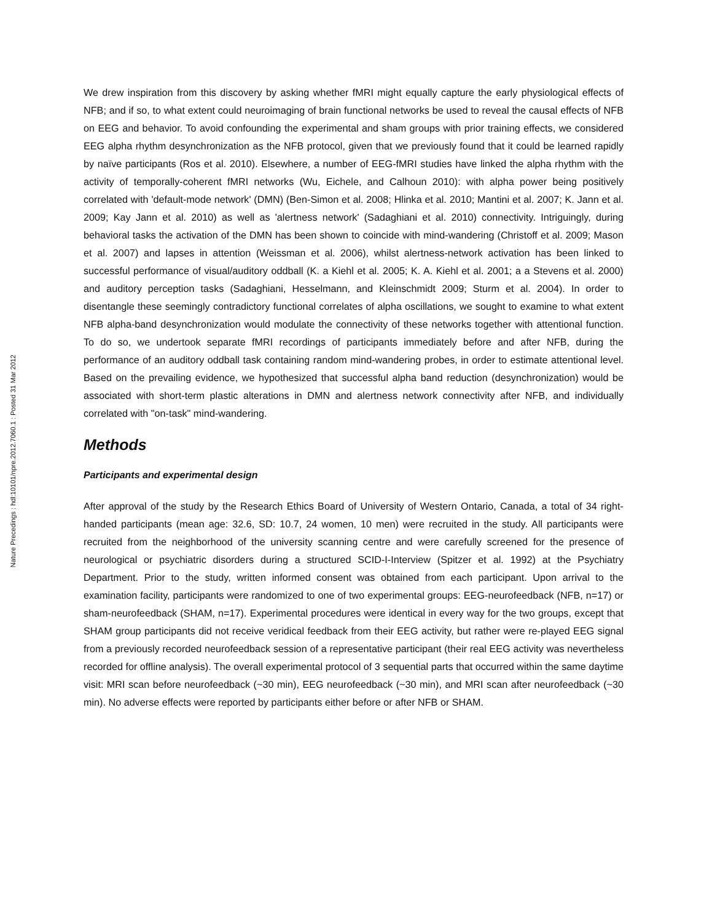Nature Precedings : hdl:10101/npre.2012.7060.1 : Posted 31 Mar 2012
We drew inspiration from this discovery by asking whether fMRI might equally capture the early physiological effects of NFB; and if so, to what extent could neuroimaging of brain functional networks be used to reveal the causal effects of NFB on EEG and behavior. To avoid confounding the experimental and sham groups with prior training effects, we considered EEG alpha rhythm desynchronization as the NFB protocol, given that we previously found that it could be learned rapidly by naïve participants (Ros et al. 2010). Elsewhere, a number of EEG-fMRI studies have linked the alpha rhythm with the activity of temporally-coherent fMRI networks (Wu, Eichele, and Calhoun 2010): with alpha power being positively correlated with 'default-mode network' (DMN) (Ben-Simon et al. 2008; Hlinka et al. 2010; Mantini et al. 2007; K. Jann et al. 2009; Kay Jann et al. 2010) as well as 'alertness network' (Sadaghiani et al. 2010) connectivity. Intriguingly, during behavioral tasks the activation of the DMN has been shown to coincide with mind-wandering (Christoff et al. 2009; Mason et al. 2007) and lapses in attention (Weissman et al. 2006), whilst alertness-network activation has been linked to successful performance of visual/auditory oddball (K. a Kiehl et al. 2005; K. A. Kiehl et al. 2001; a a Stevens et al. 2000) and auditory perception tasks (Sadaghiani, Hesselmann, and Kleinschmidt 2009; Sturm et al. 2004). In order to disentangle these seemingly contradictory functional correlates of alpha oscillations, we sought to examine to what extent NFB alpha-band desynchronization would modulate the connectivity of these networks together with attentional function. To do so, we undertook separate fMRI recordings of participants immediately before and after NFB, during the performance of an auditory oddball task containing random mind-wandering probes, in order to estimate attentional level. Based on the prevailing evidence, we hypothesized that successful alpha band reduction (desynchronization) would be associated with short-term plastic alterations in DMN and alertness network connectivity after NFB, and individually correlated with "on-task" mind-wandering.
Methods
Participants and experimental design
After approval of the study by the Research Ethics Board of University of Western Ontario, Canada, a total of 34 right-handed participants (mean age: 32.6, SD: 10.7, 24 women, 10 men) were recruited in the study. All participants were recruited from the neighborhood of the university scanning centre and were carefully screened for the presence of neurological or psychiatric disorders during a structured SCID-I-Interview (Spitzer et al. 1992) at the Psychiatry Department. Prior to the study, written informed consent was obtained from each participant. Upon arrival to the examination facility, participants were randomized to one of two experimental groups: EEG-neurofeedback (NFB, n=17) or sham-neurofeedback (SHAM, n=17). Experimental procedures were identical in every way for the two groups, except that SHAM group participants did not receive veridical feedback from their EEG activity, but rather were re-played EEG signal from a previously recorded neurofeedback session of a representative participant (their real EEG activity was nevertheless recorded for offline analysis). The overall experimental protocol of 3 sequential parts that occurred within the same daytime visit: MRI scan before neurofeedback (~30 min), EEG neurofeedback (~30 min), and MRI scan after neurofeedback (~30 min). No adverse effects were reported by participants either before or after NFB or SHAM.